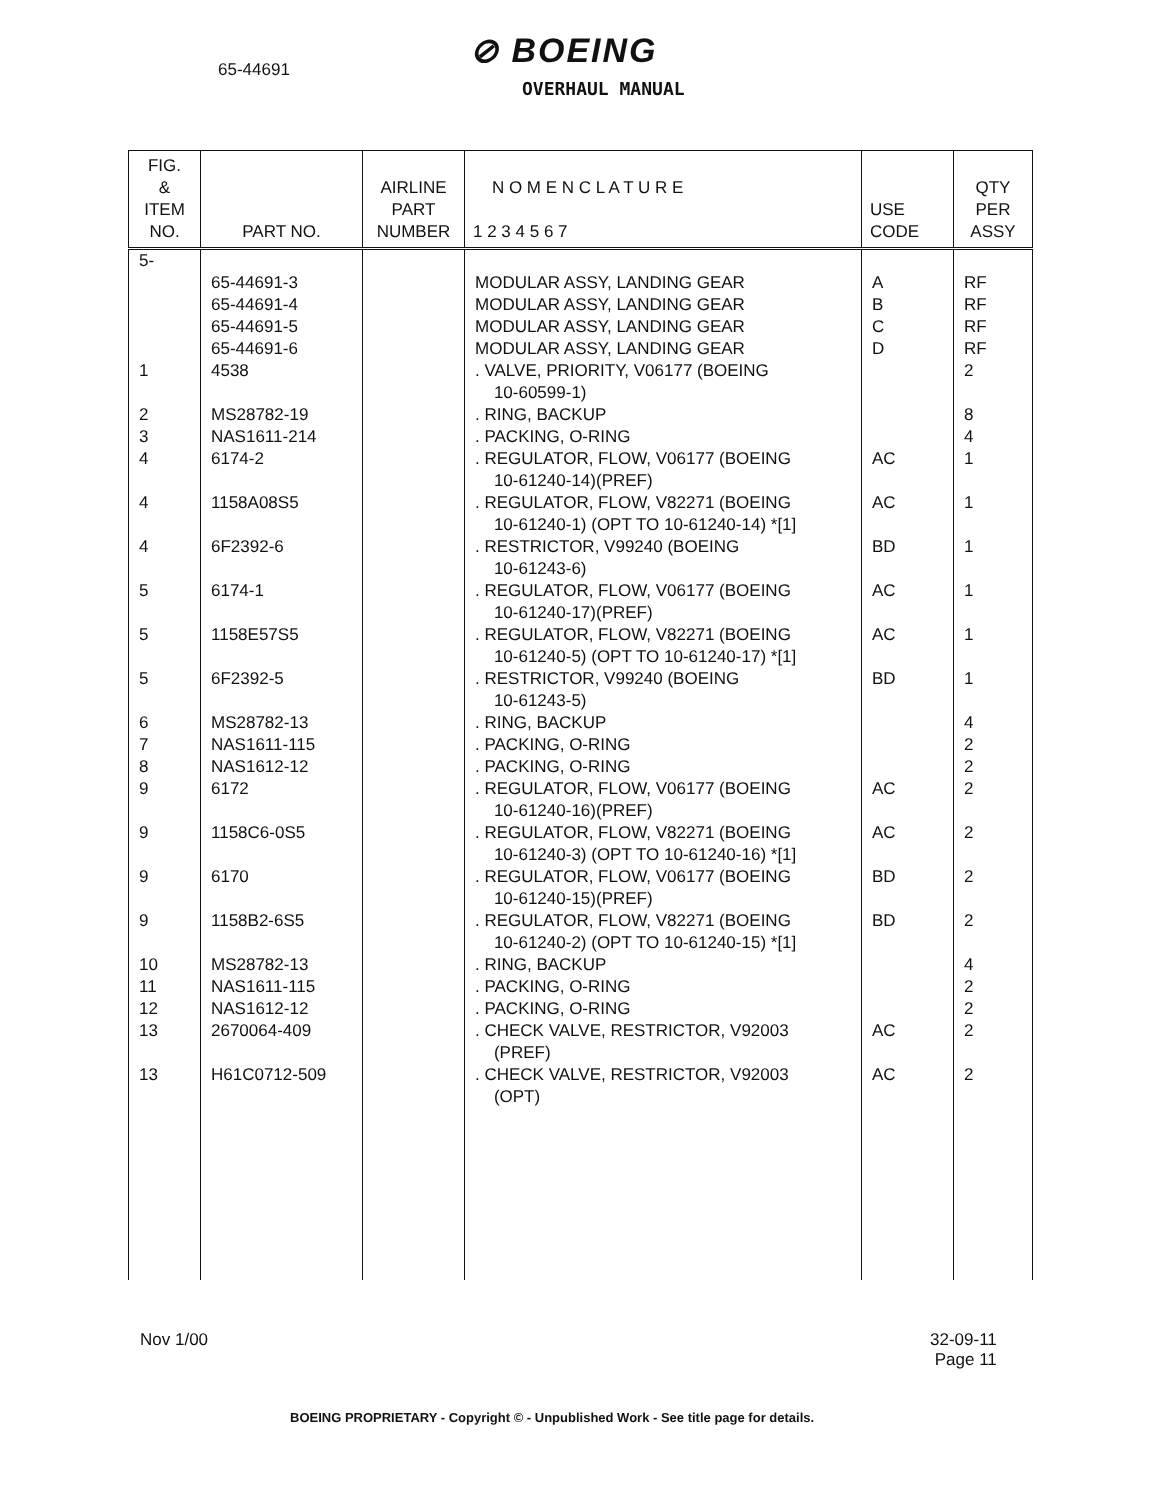65-44691 ⊘ BOEING
OVERHAUL MANUAL
| FIG. & ITEM NO. | PART NO. | AIRLINE PART NUMBER | N O M E N C L A T U R E 1 2 3 4 5 6 7 | USE CODE | QTY PER ASSY |
| --- | --- | --- | --- | --- | --- |
| 5- 1 2 3 4 4 4 5 5 5 6 7 8 9 9 9 9 10 11 12 13 13 | 65-44691-3 65-44691-4 65-44691-5 65-44691-6 4538 MS28782-19 NAS1611-214 6174-2 1158A08S5 6F2392-6 6174-1 1158E57S5 6F2392-5 MS28782-13 NAS1611-115 NAS1612-12 6172 1158C6-0S5 6170 1158B2-6S5 MS28782-13 NAS1611-115 NAS1612-12 2670064-409 H61C0712-509 | | MODULAR ASSY, LANDING GEAR MODULAR ASSY, LANDING GEAR MODULAR ASSY, LANDING GEAR MODULAR ASSY, LANDING GEAR . VALVE, PRIORITY, V06177 (BOEING 10-60599-1) . RING, BACKUP . PACKING, O-RING . REGULATOR, FLOW, V06177 (BOEING 10-61240-14)(PREF) . REGULATOR, FLOW, V82271 (BOEING 10-61240-1) (OPT TO 10-61240-14) *[1] . RESTRICTOR, V99240 (BOEING 10-61243-6) . REGULATOR, FLOW, V06177 (BOEING 10-61240-17)(PREF) . REGULATOR, FLOW, V82271 (BOEING 10-61240-5) (OPT TO 10-61240-17) *[1] . RESTRICTOR, V99240 (BOEING 10-61243-5) . RING, BACKUP . PACKING, O-RING . PACKING, O-RING . REGULATOR, FLOW, V06177 (BOEING 10-61240-16)(PREF) . REGULATOR, FLOW, V82271 (BOEING 10-61240-3) (OPT TO 10-61240-16) *[1] . REGULATOR, FLOW, V06177 (BOEING 10-61240-15)(PREF) . REGULATOR, FLOW, V82271 (BOEING 10-61240-2) (OPT TO 10-61240-15) *[1] . RING, BACKUP . PACKING, O-RING . PACKING, O-RING . CHECK VALVE, RESTRICTOR, V92003 (PREF) . CHECK VALVE, RESTRICTOR, V92003 (OPT) | A B C D AC AC BD AC AC BD AC AC BD BD AC AC | RF RF RF RF 2 8 4 1 1 1 1 1 1 4 2 2 2 2 2 2 4 2 2 2 2 |
Nov 1/00
32-09-11
Page 11
BOEING PROPRIETARY - Copyright © - Unpublished Work - See title page for details.